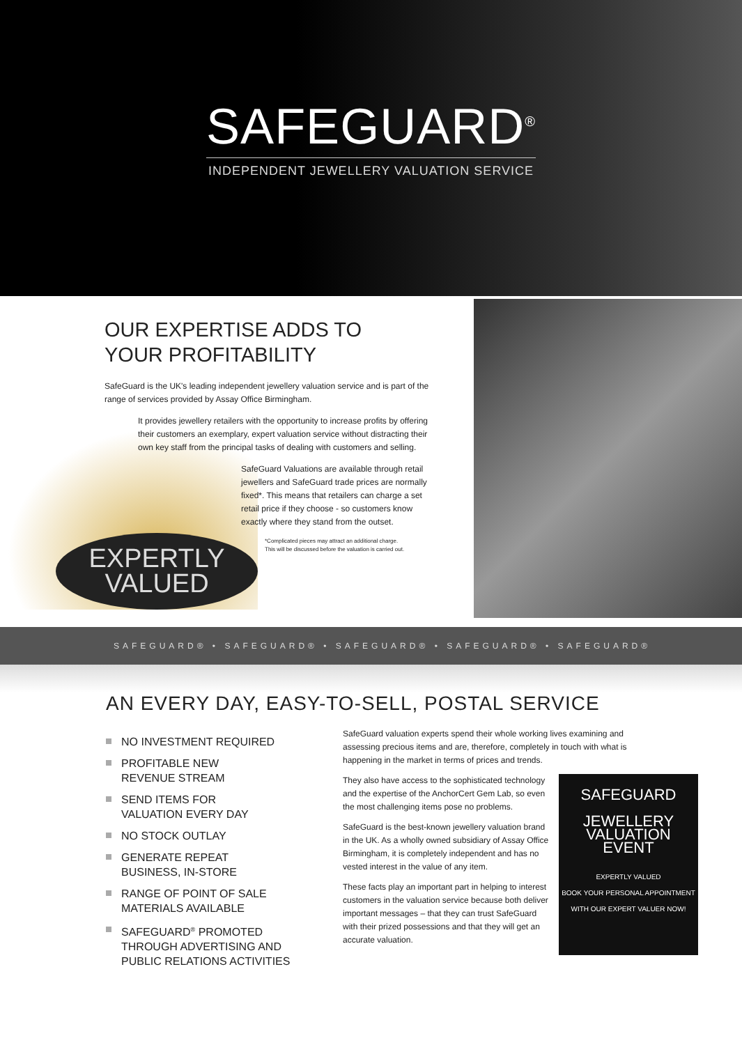SAFEGUARD<sup>®</sup>
INDEPENDENT JEWELLERY VALUATION SERVICE
EXPERTLY
VALUED
OUR EXPERTISE ADDS TO
YOUR PROFITABILITY
SafeGuard is the UK's leading independent jewellery valuation service and is part of the range of services provided by Assay Office Birmingham.
It provides jewellery retailers with the opportunity to increase profits by offering their customers an exemplary, expert valuation service without distracting their own key staff from the principal tasks of dealing with customers and selling.
SafeGuard Valuations are available through retail jewellers and SafeGuard trade prices are normally fixed*. This means that retailers can charge a set retail price if they choose - so customers know exactly where they stand from the outset.
*Complicated pieces may attract an additional charge.
This will be discussed before the valuation is carried out.
SAFEGUARD® • SAFEGUARD® • SAFEGUARD® • SAFEGUARD® • SAFEGUARD®
AN EVERY DAY, EASY-TO-SELL, POSTAL SERVICE
NO INVESTMENT REQUIRED
PROFITABLE NEW
REVENUE STREAM
SEND ITEMS FOR
VALUATION EVERY DAY
NO STOCK OUTLAY
GENERATE REPEAT
BUSINESS, IN-STORE
RANGE OF POINT OF SALE
MATERIALS AVAILABLE
SAFEGUARD<sup>®</sup> PROMOTED
THROUGH ADVERTISING AND
PUBLIC RELATIONS ACTIVITIES
SafeGuard valuation experts spend their whole working lives examining and assessing precious items and are, therefore, completely in touch with what is happening in the market in terms of prices and trends.
SAFEGUARD
JEWELLERY
VALUATION
EVENT
EXPERTLY VALUED
BOOK YOUR PERSONAL APPOINTMENT WITH OUR EXPERT VALUER NOW!
They also have access to the sophisticated technology and the expertise of the AnchorCert Gem Lab, so even the most challenging items pose no problems.
SafeGuard is the best-known jewellery valuation brand in the UK. As a wholly owned subsidiary of Assay Office Birmingham, it is completely independent and has no vested interest in the value of any item.
These facts play an important part in helping to interest customers in the valuation service because both deliver important messages – that they can trust SafeGuard with their prized possessions and that they will get an accurate valuation.